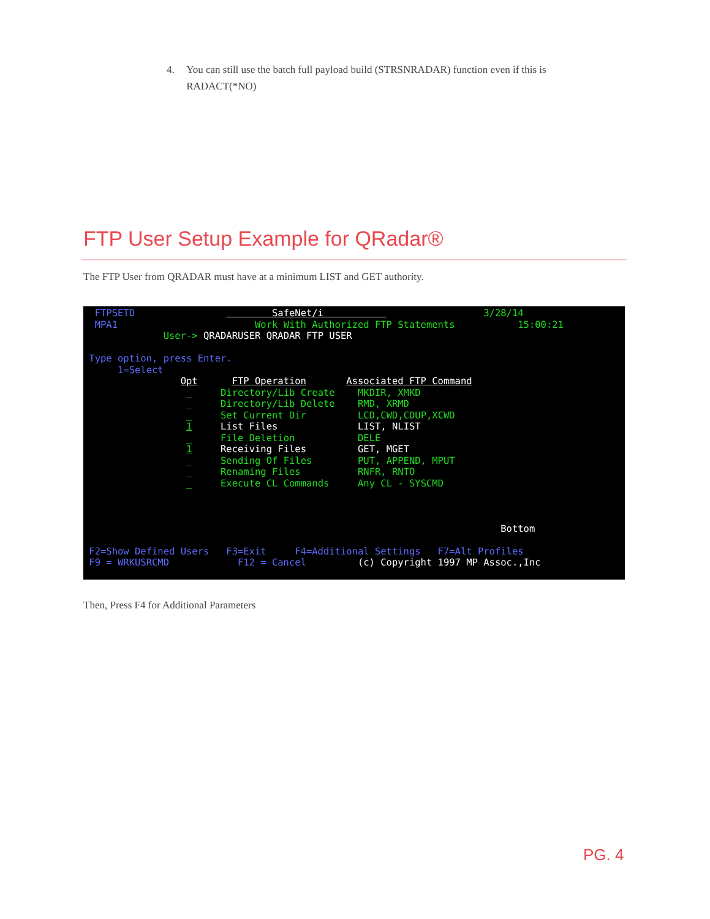4. You can still use the batch full payload build (STRSNRADAR) function even if this is RADACT(*NO)
FTP User Setup Example for QRadar®
The FTP User from QRADAR must have at a minimum LIST and GET authority.
FTPSETD SafeNet/i 3/28/14 MPA1 Work With Authorized FTP Statements 15:00:21 User-> QRADARUSER QRADAR FTP USER Type option, press Enter. 1=Select Opt FTP Operation Associated FTP Command _ Directory/Lib Create MKDIR, XMKD _ Directory/Lib Delete RMD, XRMD _ Set Current Dir LCD,CWD,CDUP,XCWD 1 List Files LIST, NLIST _ File Deletion DELE 1 Receiving Files GET, MGET _ Sending Of Files PUT, APPEND, MPUT _ Renaming Files RNFR, RNTO _ Execute CL Commands Any CL - SYSCMD Bottom F2=Show Defined Users F3=Exit F4=Additional Settings F7=Alt Profiles F9 = WRKUSRCMD F12 = Cancel (c) Copyright 1997 MP Assoc.,Inc
Then, Press F4 for Additional Parameters
PG. 4